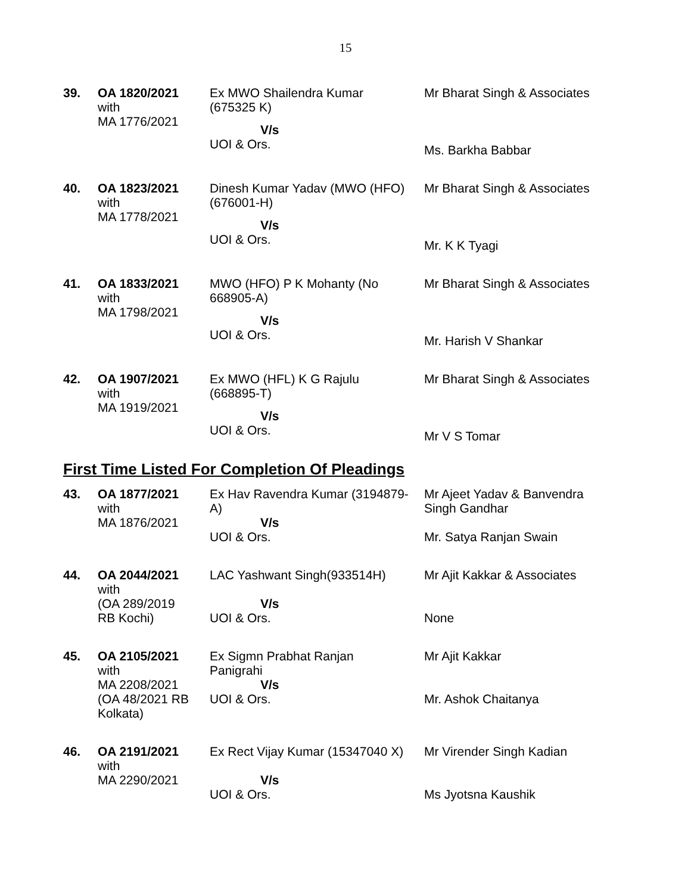15
| 39. | OA 1820/2021 with MA 1776/2021 | Ex MWO Shailendra Kumar (675325 K) V/s UOI & Ors. | Mr Bharat Singh & Associates Ms. Barkha Babbar |
| 40. | OA 1823/2021 with MA 1778/2021 | Dinesh Kumar Yadav (MWO (HFO) (676001-H) V/s UOI & Ors. | Mr Bharat Singh & Associates Mr. K K Tyagi |
| 41. | OA 1833/2021 with MA 1798/2021 | MWO (HFO) P K Mohanty (No 668905-A) V/s UOI & Ors. | Mr Bharat Singh & Associates Mr. Harish V Shankar |
| 42. | OA 1907/2021 with MA 1919/2021 | Ex MWO (HFL) K G Rajulu (668895-T) V/s UOI & Ors. | Mr Bharat Singh & Associates Mr V S Tomar |
First Time Listed For Completion Of Pleadings
| 43. | OA 1877/2021 with MA 1876/2021 | Ex Hav Ravendra Kumar (3194879- A) V/s UOI & Ors. | Mr Ajeet Yadav & Banvendra Singh Gandhar Mr. Satya Ranjan Swain |
| 44. | OA 2044/2021 with (OA 289/2019 RB Kochi) | LAC Yashwant Singh(933514H) V/s UOI & Ors. | Mr Ajit Kakkar & Associates None |
| 45. | OA 2105/2021 with MA 2208/2021 (OA 48/2021 RB Kolkata) | Ex Sigmn Prabhat Ranjan Panigrahi V/s UOI & Ors. | Mr Ajit Kakkar Mr. Ashok Chaitanya |
| 46. | OA 2191/2021 with MA 2290/2021 | Ex Rect Vijay Kumar (15347040 X) V/s UOI & Ors. | Mr Virender Singh Kadian Ms Jyotsna Kaushik |